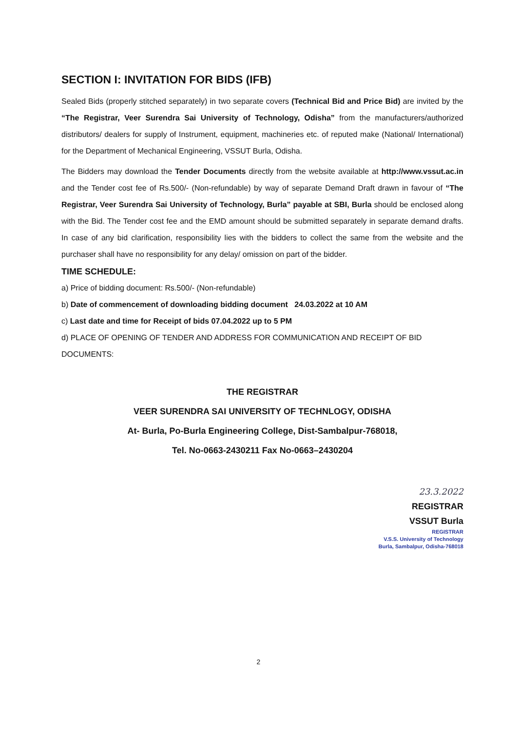SECTION I: INVITATION FOR BIDS (IFB)
Sealed Bids (properly stitched separately) in two separate covers (Technical Bid and Price Bid) are invited by the “The Registrar, Veer Surendra Sai University of Technology, Odisha” from the manufacturers/authorized distributors/ dealers for supply of Instrument, equipment, machineries etc. of reputed make (National/ International) for the Department of Mechanical Engineering, VSSUT Burla, Odisha.
The Bidders may download the Tender Documents directly from the website available at http://www.vssut.ac.in and the Tender cost fee of Rs.500/- (Non-refundable) by way of separate Demand Draft drawn in favour of “The Registrar, Veer Surendra Sai University of Technology, Burla” payable at SBI, Burla should be enclosed along with the Bid. The Tender cost fee and the EMD amount should be submitted separately in separate demand drafts. In case of any bid clarification, responsibility lies with the bidders to collect the same from the website and the purchaser shall have no responsibility for any delay/ omission on part of the bidder.
TIME SCHEDULE:
a) Price of bidding document: Rs.500/- (Non-refundable)
b) Date of commencement of downloading bidding document 24.03.2022 at 10 AM
c) Last date and time for Receipt of bids 07.04.2022 up to 5 PM
d) PLACE OF OPENING OF TENDER AND ADDRESS FOR COMMUNICATION AND RECEIPT OF BID DOCUMENTS:
THE REGISTRAR
VEER SURENDRA SAI UNIVERSITY OF TECHNLOGY, ODISHA
At- Burla, Po-Burla Engineering College, Dist-Sambalpur-768018,
Tel. No-0663-2430211 Fax No-0663–2430204
23.3.2022
REGISTRAR
VSSUT Burla
REGISTRAR
V.S.S. University of Technology
Burla, Sambalpur, Odisha-768018
2